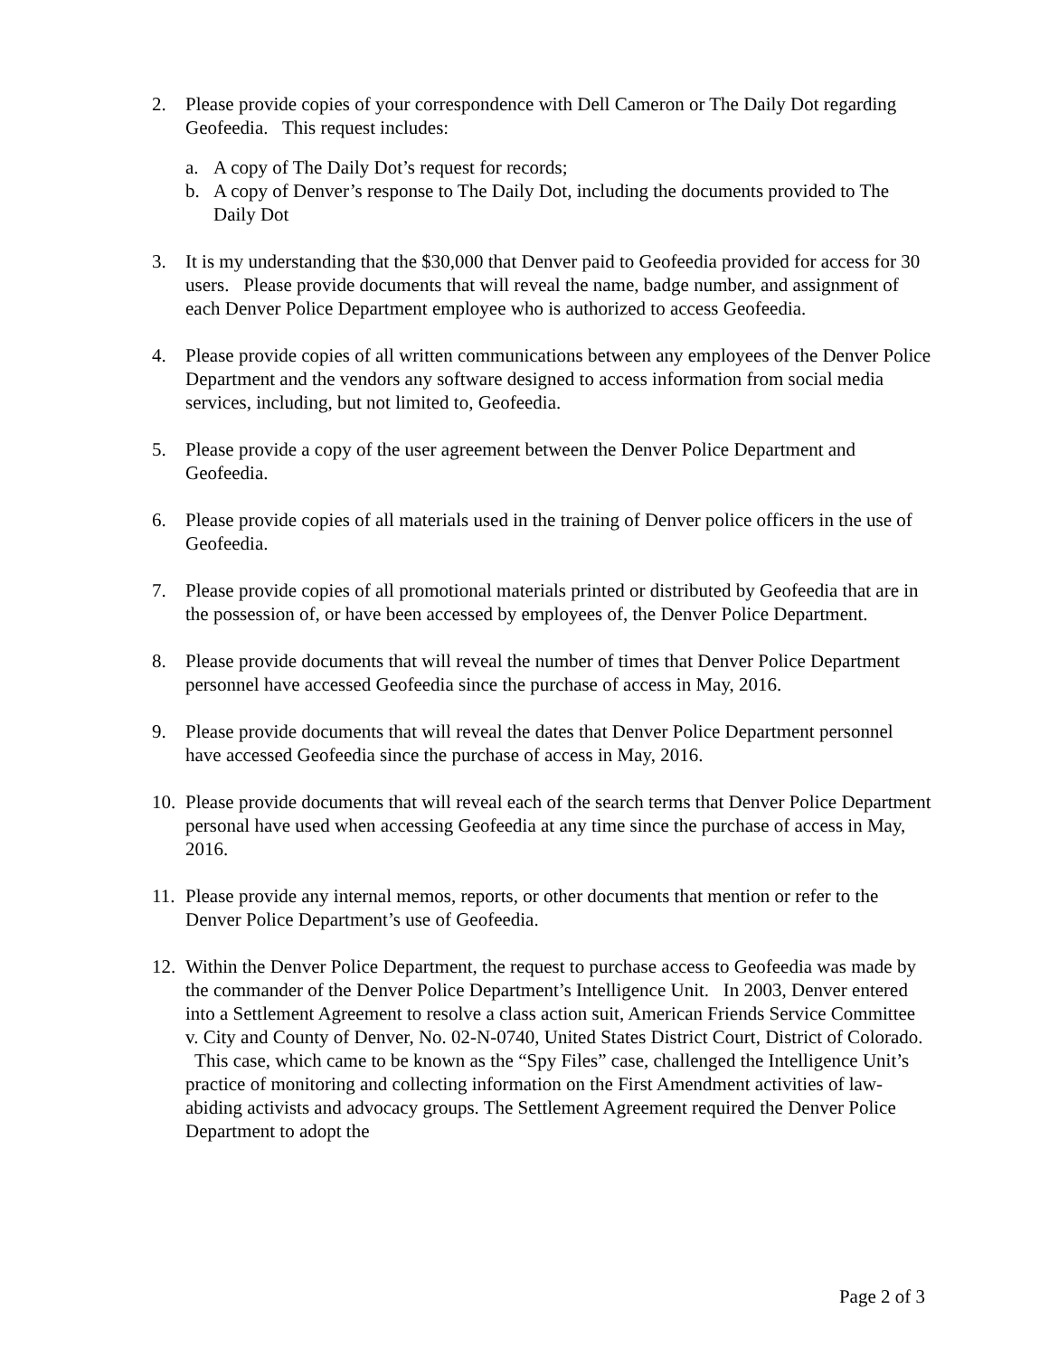2. Please provide copies of your correspondence with Dell Cameron or The Daily Dot regarding Geofeedia. This request includes:
a. A copy of The Daily Dot’s request for records;
b. A copy of Denver’s response to The Daily Dot, including the documents provided to The Daily Dot
3. It is my understanding that the $30,000 that Denver paid to Geofeedia provided for access for 30 users. Please provide documents that will reveal the name, badge number, and assignment of each Denver Police Department employee who is authorized to access Geofeedia.
4. Please provide copies of all written communications between any employees of the Denver Police Department and the vendors any software designed to access information from social media services, including, but not limited to, Geofeedia.
5. Please provide a copy of the user agreement between the Denver Police Department and Geofeedia.
6. Please provide copies of all materials used in the training of Denver police officers in the use of Geofeedia.
7. Please provide copies of all promotional materials printed or distributed by Geofeedia that are in the possession of, or have been accessed by employees of, the Denver Police Department.
8. Please provide documents that will reveal the number of times that Denver Police Department personnel have accessed Geofeedia since the purchase of access in May, 2016.
9. Please provide documents that will reveal the dates that Denver Police Department personnel have accessed Geofeedia since the purchase of access in May, 2016.
10.
Please provide documents that will reveal each of the search terms that Denver Police Department personal have used when accessing Geofeedia at any time since the purchase of access in May, 2016.
11.
Please provide any internal memos, reports, or other documents that mention or refer to the Denver Police Department’s use of Geofeedia.
12.
Within the Denver Police Department, the request to purchase access to Geofeedia was made by the commander of the Denver Police Department’s Intelligence Unit. In 2003, Denver entered into a Settlement Agreement to resolve a class action suit, American Friends Service Committee v. City and County of Denver, No. 02-N-0740, United States District Court, District of Colorado. This case, which came to be known as the “Spy Files” case, challenged the Intelligence Unit’s practice of monitoring and collecting information on the First Amendment activities of law-abiding activists and advocacy groups. The Settlement Agreement required the Denver Police Department to adopt the
Page 2 of 3